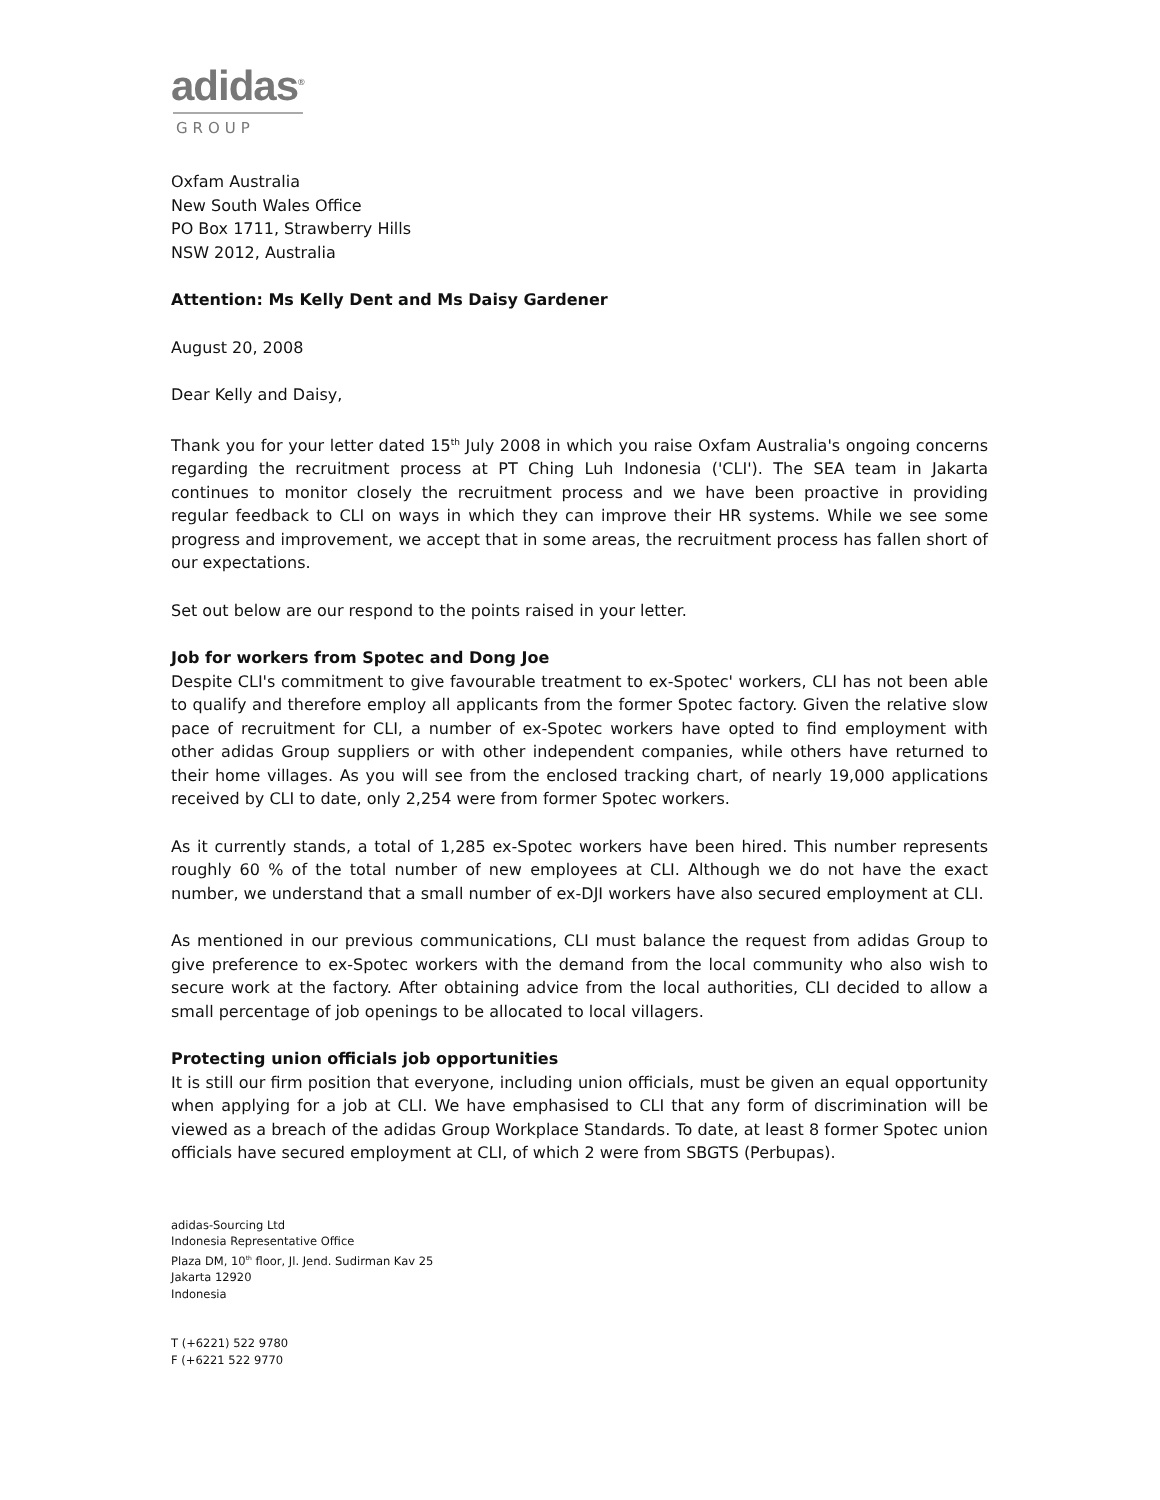adidas<sup>®</sup>
GROUP
Oxfam Australia
New South Wales Office
PO Box 1711, Strawberry Hills
NSW 2012, Australia
Attention: Ms Kelly Dent and Ms Daisy Gardener
August 20, 2008
Dear Kelly and Daisy,
Thank you for your letter dated 15<sup>th</sup> July 2008 in which you raise Oxfam Australia's ongoing concerns regarding the recruitment process at PT Ching Luh Indonesia ('CLI'). The SEA team in Jakarta continues to monitor closely the recruitment process and we have been proactive in providing regular feedback to CLI on ways in which they can improve their HR systems. While we see some progress and improvement, we accept that in some areas, the recruitment process has fallen short of our expectations.
Set out below are our respond to the points raised in your letter.
Job for workers from Spotec and Dong Joe
Despite CLI's commitment to give favourable treatment to ex-Spotec' workers, CLI has not been able to qualify and therefore employ all applicants from the former Spotec factory. Given the relative slow pace of recruitment for CLI, a number of ex-Spotec workers have opted to find employment with other adidas Group suppliers or with other independent companies, while others have returned to their home villages. As you will see from the enclosed tracking chart, of nearly 19,000 applications received by CLI to date, only 2,254 were from former Spotec workers.
As it currently stands, a total of 1,285 ex-Spotec workers have been hired. This number represents roughly 60 % of the total number of new employees at CLI. Although we do not have the exact number, we understand that a small number of ex-DJI workers have also secured employment at CLI.
As mentioned in our previous communications, CLI must balance the request from adidas Group to give preference to ex-Spotec workers with the demand from the local community who also wish to secure work at the factory. After obtaining advice from the local authorities, CLI decided to allow a small percentage of job openings to be allocated to local villagers.
Protecting union officials job opportunities
It is still our firm position that everyone, including union officials, must be given an equal opportunity when applying for a job at CLI. We have emphasised to CLI that any form of discrimination will be viewed as a breach of the adidas Group Workplace Standards. To date, at least 8 former Spotec union officials have secured employment at CLI, of which 2 were from SBGTS (Perbupas).
adidas-Sourcing Ltd
Indonesia Representative Office
Plaza DM, 10<sup>th</sup> floor, Jl. Jend. Sudirman Kav 25
Jakarta 12920
Indonesia
T (+6221) 522 9780
F (+6221 522 9770